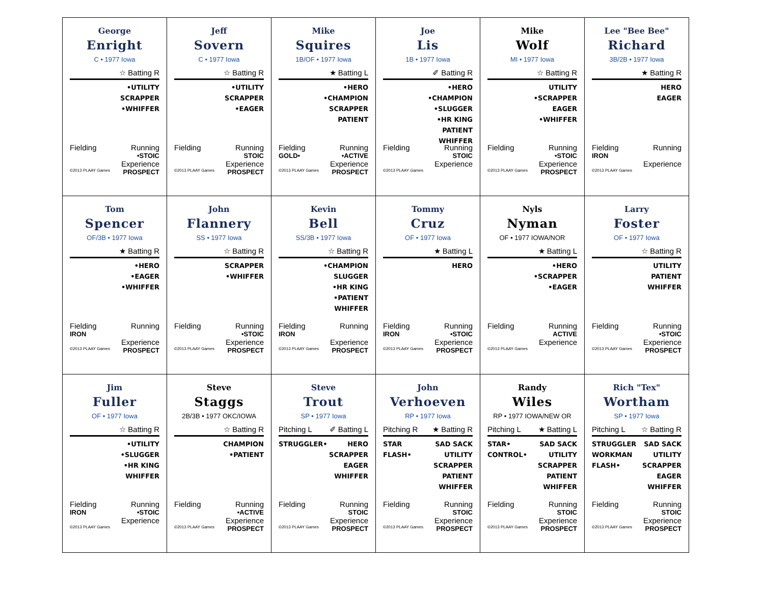| George Enright C • 1977 Iowa ☆ Batting R •UTILITY SCRAPPER •WHIFFER Fielding Running •STOIC Experience ©2013 PLAAY Games PROSPECT | Jeff Sovern C • 1977 Iowa ☆ Batting R •UTILITY SCRAPPER •EAGER Fielding Running STOIC Experience ©2013 PLAAY Games PROSPECT | Mike Squires 1B/OF • 1977 Iowa ★ Batting L •HERO •CHAMPION SCRAPPER PATIENT Fielding Running GOLD• •ACTIVE Experience ©2013 PLAAY Games PROSPECT | Joe Lis 1B • 1977 Iowa ✐ Batting R •HERO •CHAMPION •SLUGGER •HR KING PATIENT WHIFFER Fielding Running STOIC Experience ©2013 PLAAY Games | Mike Wolf MI • 1977 Iowa ☆ Batting R UTILITY •SCRAPPER EAGER •WHIFFER Fielding Running •STOIC Experience ©2013 PLAAY Games PROSPECT | Lee "Bee Bee" Richard 3B/2B • 1977 Iowa ★ Batting R HERO EAGER Fielding Running IRON Experience ©2013 PLAAY Games |
| Tom Spencer OF/3B • 1977 Iowa ★ Batting R •HERO •EAGER •WHIFFER Fielding Running IRON Experience ©2013 PLAAY Games PROSPECT | John Flannery SS • 1977 Iowa ☆ Batting R SCRAPPER •WHIFFER Fielding Running •STOIC Experience ©2013 PLAAY Games PROSPECT | Kevin Bell SS/3B • 1977 Iowa ☆ Batting R •CHAMPION SLUGGER •HR KING •PATIENT WHIFFER Fielding Running IRON Experience ©2013 PLAAY Games PROSPECT | Tommy Cruz OF • 1977 Iowa ★ Batting L HERO Fielding Running IRON •STOIC Experience ©2013 PLAAY Games PROSPECT | Nyls Nyman OF • 1977 IOWA/NOR ★ Batting L •HERO •SCRAPPER •EAGER Fielding Running ACTIVE Experience ©2013 PLAAY Games | Larry Foster OF • 1977 Iowa ☆ Batting R UTILITY PATIENT WHIFFER Fielding Running •STOIC Experience ©2013 PLAAY Games PROSPECT |
| Jim Fuller OF • 1977 Iowa ☆ Batting R •UTILITY •SLUGGER •HR KING WHIFFER Fielding Running IRON •STOIC Experience ©2013 PLAAY Games | Steve Staggs 2B/3B • 1977 OKC/IOWA ☆ Batting R CHAMPION •PATIENT Fielding Running •ACTIVE Experience ©2013 PLAAY Games PROSPECT | Steve Trout SP • 1977 Iowa Pitching L ✐ Batting L STRUGGLER• HERO SCRAPPER EAGER WHIFFER Fielding Running STOIC Experience ©2013 PLAAY Games PROSPECT | John Verhoeven RP • 1977 Iowa Pitching R ★ Batting R STAR FLASH• SAD SACK UTILITY SCRAPPER PATIENT WHIFFER Fielding Running STOIC Experience ©2013 PLAAY Games PROSPECT | Randy Wiles RP • 1977 IOWA/NEW OR Pitching L ★ Batting L STAR• CONTROL• SAD SACK UTILITY SCRAPPER PATIENT WHIFFER Fielding Running STOIC Experience ©2013 PLAAY Games PROSPECT | Rich "Tex" Wortham SP • 1977 Iowa Pitching L ☆ Batting R STRUGGLER WORKMAN FLASH• SAD SACK UTILITY SCRAPPER EAGER WHIFFER Fielding Running STOIC Experience ©2013 PLAAY Games PROSPECT |